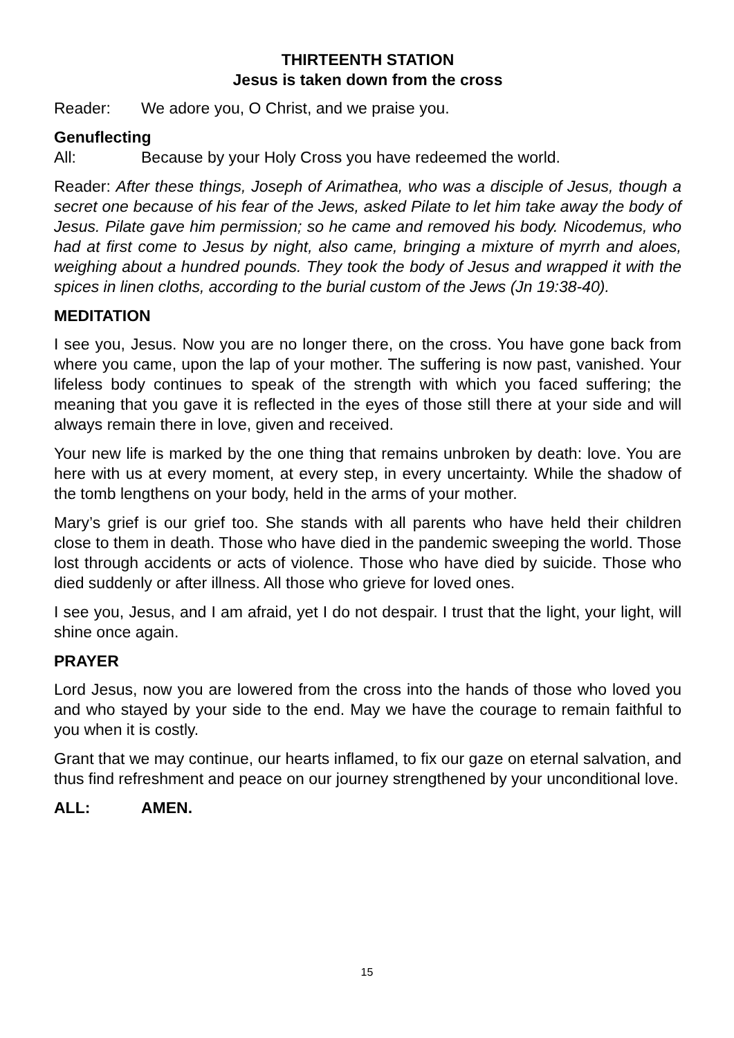THIRTEENTH STATION
Jesus is taken down from the cross
Reader: We adore you, O Christ, and we praise you.
Genuflecting
All: Because by your Holy Cross you have redeemed the world.
Reader: After these things, Joseph of Arimathea, who was a disciple of Jesus, though a secret one because of his fear of the Jews, asked Pilate to let him take away the body of Jesus. Pilate gave him permission; so he came and removed his body. Nicodemus, who had at first come to Jesus by night, also came, bringing a mixture of myrrh and aloes, weighing about a hundred pounds. They took the body of Jesus and wrapped it with the spices in linen cloths, according to the burial custom of the Jews (Jn 19:38-40).
MEDITATION
I see you, Jesus. Now you are no longer there, on the cross. You have gone back from where you came, upon the lap of your mother. The suffering is now past, vanished. Your lifeless body continues to speak of the strength with which you faced suffering; the meaning that you gave it is reflected in the eyes of those still there at your side and will always remain there in love, given and received.
Your new life is marked by the one thing that remains unbroken by death: love. You are here with us at every moment, at every step, in every uncertainty. While the shadow of the tomb lengthens on your body, held in the arms of your mother.
Mary’s grief is our grief too. She stands with all parents who have held their children close to them in death. Those who have died in the pandemic sweeping the world. Those lost through accidents or acts of violence. Those who have died by suicide. Those who died suddenly or after illness. All those who grieve for loved ones.
I see you, Jesus, and I am afraid, yet I do not despair. I trust that the light, your light, will shine once again.
PRAYER
Lord Jesus, now you are lowered from the cross into the hands of those who loved you and who stayed by your side to the end. May we have the courage to remain faithful to you when it is costly.
Grant that we may continue, our hearts inflamed, to fix our gaze on eternal salvation, and thus find refreshment and peace on our journey strengthened by your unconditional love.
ALL: AMEN.
15